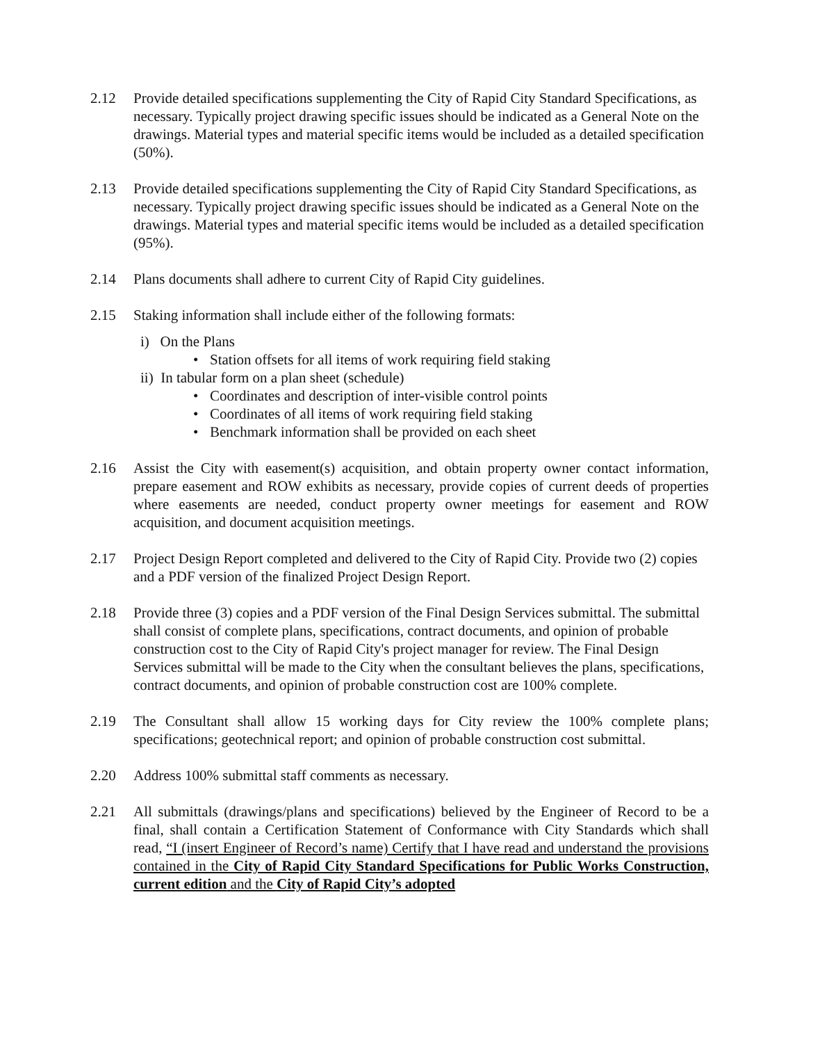2.12 Provide detailed specifications supplementing the City of Rapid City Standard Specifications, as necessary. Typically project drawing specific issues should be indicated as a General Note on the drawings. Material types and material specific items would be included as a detailed specification (50%).
2.13 Provide detailed specifications supplementing the City of Rapid City Standard Specifications, as necessary. Typically project drawing specific issues should be indicated as a General Note on the drawings. Material types and material specific items would be included as a detailed specification (95%).
2.14 Plans documents shall adhere to current City of Rapid City guidelines.
2.15 Staking information shall include either of the following formats:
i) On the Plans
• Station offsets for all items of work requiring field staking
ii) In tabular form on a plan sheet (schedule)
• Coordinates and description of inter-visible control points
• Coordinates of all items of work requiring field staking
• Benchmark information shall be provided on each sheet
2.16 Assist the City with easement(s) acquisition, and obtain property owner contact information, prepare easement and ROW exhibits as necessary, provide copies of current deeds of properties where easements are needed, conduct property owner meetings for easement and ROW acquisition, and document acquisition meetings.
2.17 Project Design Report completed and delivered to the City of Rapid City. Provide two (2) copies and a PDF version of the finalized Project Design Report.
2.18 Provide three (3) copies and a PDF version of the Final Design Services submittal. The submittal shall consist of complete plans, specifications, contract documents, and opinion of probable construction cost to the City of Rapid City's project manager for review. The Final Design Services submittal will be made to the City when the consultant believes the plans, specifications, contract documents, and opinion of probable construction cost are 100% complete.
2.19 The Consultant shall allow 15 working days for City review the 100% complete plans; specifications; geotechnical report; and opinion of probable construction cost submittal.
2.20 Address 100% submittal staff comments as necessary.
2.21 All submittals (drawings/plans and specifications) believed by the Engineer of Record to be a final, shall contain a Certification Statement of Conformance with City Standards which shall read, “I (insert Engineer of Record’s name) Certify that I have read and understand the provisions contained in the City of Rapid City Standard Specifications for Public Works Construction, current edition and the City of Rapid City’s adopted